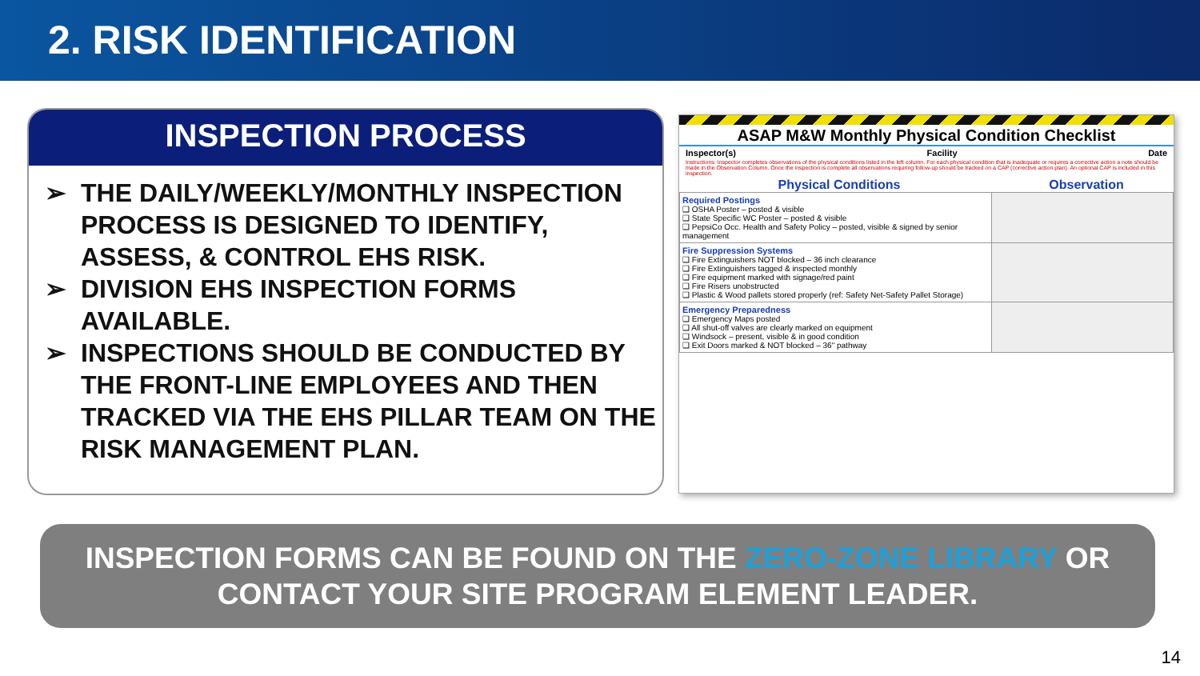2. RISK IDENTIFICATION
INSPECTION PROCESS
➢ THE DAILY/WEEKLY/MONTHLY INSPECTION PROCESS IS DESIGNED TO IDENTIFY, ASSESS, & CONTROL EHS RISK.
➢ DIVISION EHS INSPECTION FORMS AVAILABLE.
➢ INSPECTIONS SHOULD BE CONDUCTED BY THE FRONT-LINE EMPLOYEES AND THEN TRACKED VIA THE EHS PILLAR TEAM ON THE RISK MANAGEMENT PLAN.
ASAP M&W Monthly Physical Condition Checklist
Inspector(s) Facility Date
Instructions: Inspector completes observations of the physical conditions listed in the left column. For each physical condition that is inadequate or requires a corrective action a note should be made in the Observation Column. Once the inspection is complete all observations requiring follow-up should be tracked on a CAP (corrective action plan). An optional CAP is included in this inspection.
Physical Conditions Observation
| Required Postings ❑ OSHA Poster – posted & visible ❑ State Specific WC Poster – posted & visible ❑ PepsiCo Occ. Health and Safety Policy – posted, visible & signed by senior management | |
| Fire Suppression Systems ❑ Fire Extinguishers NOT blocked – 36 inch clearance ❑ Fire Extinguishers tagged & inspected monthly ❑ Fire equipment marked with signage/red paint ❑ Fire Risers unobstructed ❑ Plastic & Wood pallets stored properly (ref: Safety Net-Safety Pallet Storage) | |
| Emergency Preparedness ❑ Emergency Maps posted ❑ All shut-off valves are clearly marked on equipment ❑ Windsock – present, visible & in good condition ❑ Exit Doors marked & NOT blocked – 36" pathway | |
INSPECTION FORMS CAN BE FOUND ON THE ZERO-ZONE LIBRARY OR
CONTACT YOUR SITE PROGRAM ELEMENT LEADER.
14